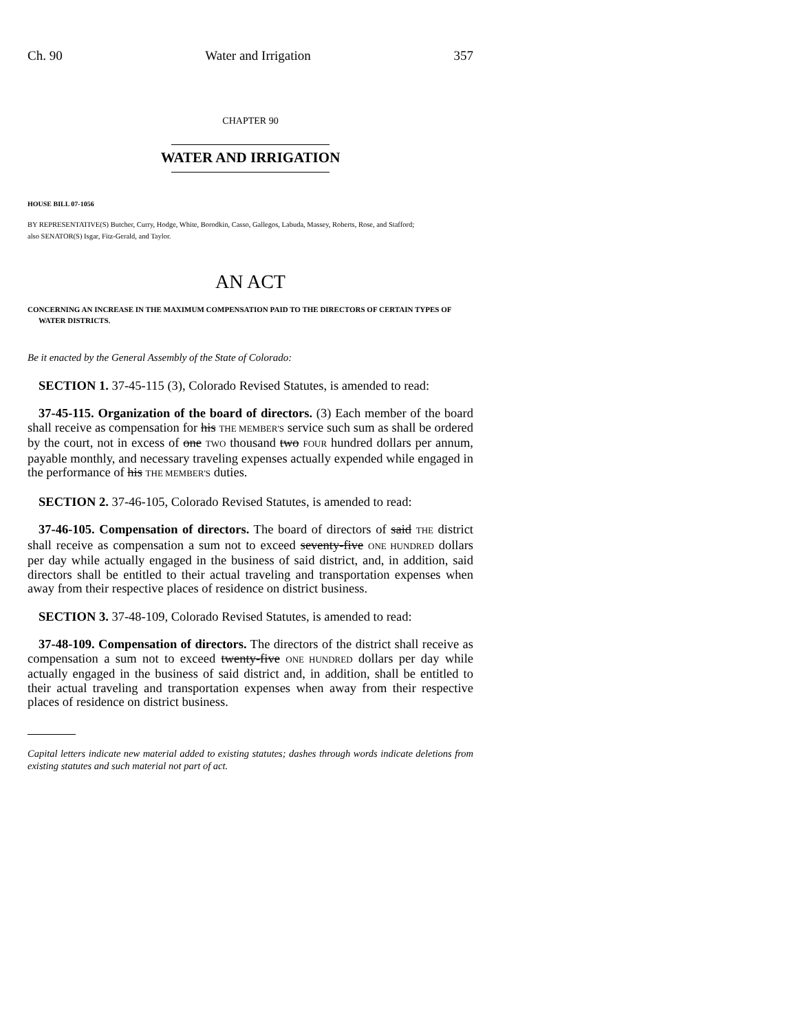Ch. 90 Water and Irrigation 357
CHAPTER 90
WATER AND IRRIGATION
HOUSE BILL 07-1056
BY REPRESENTATIVE(S) Butcher, Curry, Hodge, White, Borodkin, Casso, Gallegos, Labuda, Massey, Roberts, Rose, and Stafford;
also SENATOR(S) Isgar, Fitz-Gerald, and Taylor.
AN ACT
CONCERNING AN INCREASE IN THE MAXIMUM COMPENSATION PAID TO THE DIRECTORS OF CERTAIN TYPES OF WATER DISTRICTS.
Be it enacted by the General Assembly of the State of Colorado:
SECTION 1. 37-45-115 (3), Colorado Revised Statutes, is amended to read:
37-45-115. Organization of the board of directors. (3) Each member of the board shall receive as compensation for his THE MEMBER'S service such sum as shall be ordered by the court, not in excess of one TWO thousand two FOUR hundred dollars per annum, payable monthly, and necessary traveling expenses actually expended while engaged in the performance of his THE MEMBER'S duties.
SECTION 2. 37-46-105, Colorado Revised Statutes, is amended to read:
37-46-105. Compensation of directors. The board of directors of said THE district shall receive as compensation a sum not to exceed seventy-five ONE HUNDRED dollars per day while actually engaged in the business of said district, and, in addition, said directors shall be entitled to their actual traveling and transportation expenses when away from their respective places of residence on district business.
SECTION 3. 37-48-109, Colorado Revised Statutes, is amended to read:
37-48-109. Compensation of directors. The directors of the district shall receive as compensation a sum not to exceed twenty-five ONE HUNDRED dollars per day while actually engaged in the business of said district and, in addition, shall be entitled to their actual traveling and transportation expenses when away from their respective places of residence on district business.
Capital letters indicate new material added to existing statutes; dashes through words indicate deletions from existing statutes and such material not part of act.